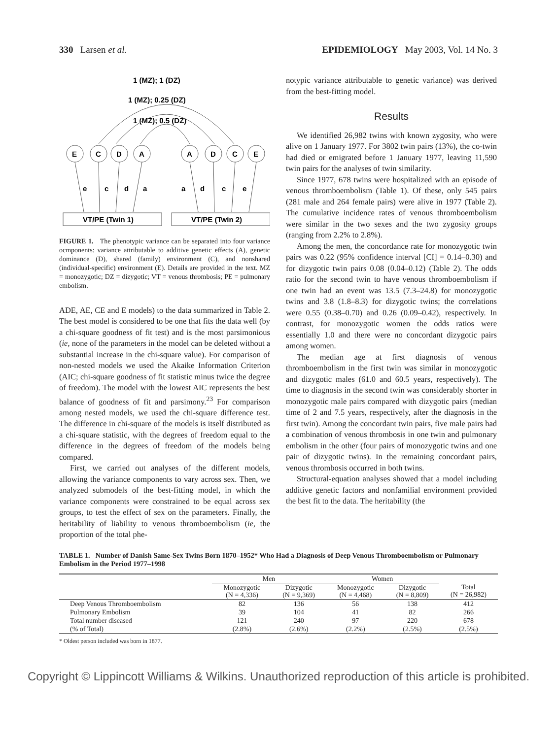330 Larsen et al. EPIDEMIOLOGY May 2003, Vol. 14 No. 3
1 (MZ); 1 (DZ)
1 (MZ); 0.25 (DZ)
1 (MZ); 0.5 (DZ)
E
C
D
A
A
D
C
E
e
c
d
a
a
d
c
e
VT/PE (Twin 1)
VT/PE (Twin 2)
FIGURE 1. The phenotypic variance can be separated into four variance ocmponents: variance attributable to additive genetic effects (A), genetic dominance (D), shared (family) environment (C), and nonshared (individual-specific) environment (E). Details are provided in the text. MZ = monozygotic; DZ = dizygotic; VT = venous thrombosis; PE = pulmonary embolism.
ADE, AE, CE and E models) to the data summarized in Table 2. The best model is considered to be one that fits the data well (by a chi-square goodness of fit test) and is the most parsimonious (ie, none of the parameters in the model can be deleted without a substantial increase in the chi-square value). For comparison of non-nested models we used the Akaike Information Criterion (AIC; chi-square goodness of fit statistic minus twice the degree of freedom). The model with the lowest AIC represents the best balance of goodness of fit and parsimony.<sup>23</sup> For comparison among nested models, we used the chi-square difference test. The difference in chi-square of the models is itself distributed as a chi-square statistic, with the degrees of freedom equal to the difference in the degrees of freedom of the models being compared.
First, we carried out analyses of the different models, allowing the variance components to vary across sex. Then, we analyzed submodels of the best-fitting model, in which the variance components were constrained to be equal across sex groups, to test the effect of sex on the parameters. Finally, the heritability of liability to venous thromboembolism (ie, the proportion of the total phe-
notypic variance attributable to genetic variance) was derived from the best-fitting model.
Results
We identified 26,982 twins with known zygosity, who were alive on 1 January 1977. For 3802 twin pairs (13%), the co-twin had died or emigrated before 1 January 1977, leaving 11,590 twin pairs for the analyses of twin similarity.
Since 1977, 678 twins were hospitalized with an episode of venous thromboembolism (Table 1). Of these, only 545 pairs (281 male and 264 female pairs) were alive in 1977 (Table 2). The cumulative incidence rates of venous thromboembolism were similar in the two sexes and the two zygosity groups (ranging from 2.2% to 2.8%).
Among the men, the concordance rate for monozygotic twin pairs was 0.22 (95% confidence interval [CI] = 0.14–0.30) and for dizygotic twin pairs 0.08 (0.04–0.12) (Table 2). The odds ratio for the second twin to have venous thromboembolism if one twin had an event was 13.5 (7.3–24.8) for monozygotic twins and 3.8 (1.8–8.3) for dizygotic twins; the correlations were 0.55 (0.38–0.70) and 0.26 (0.09–0.42), respectively. In contrast, for monozygotic women the odds ratios were essentially 1.0 and there were no concordant dizygotic pairs among women.
The median age at first diagnosis of venous thromboembolism in the first twin was similar in monozygotic and dizygotic males (61.0 and 60.5 years, respectively). The time to diagnosis in the second twin was considerably shorter in monozygotic male pairs compared with dizygotic pairs (median time of 2 and 7.5 years, respectively, after the diagnosis in the first twin). Among the concordant twin pairs, five male pairs had a combination of venous thrombosis in one twin and pulmonary embolism in the other (four pairs of monozygotic twins and one pair of dizygotic twins). In the remaining concordant pairs, venous thrombosis occurred in both twins.
Structural-equation analyses showed that a model including additive genetic factors and nonfamilial environment provided the best fit to the data. The heritability (the
TABLE 1. Number of Danish Same-Sex Twins Born 1870–1952* Who Had a Diagnosis of Deep Venous Thromboembolism or Pulmonary Embolism in the Period 1977–1998
| | Men | | Women | | |
| --- | --- | --- | --- | --- | --- |
| | Monozygotic (N = 4,336) | Dizygotic (N = 9,369) | Monozygotic (N = 4,468) | Dizygotic (N = 8,809) | Total (N = 26,982) |
| Deep Venous Thromboembolism | 82 | 136 | 56 | 138 | 412 |
| Pulmonary Embolism | 39 | 104 | 41 | 82 | 266 |
| Total number diseased | 121 | 240 | 97 | 220 | 678 |
| (% of Total) | (2.8%) | (2.6%) | (2.2%) | (2.5%) | (2.5%) |
* Oldest person included was born in 1877.
Copyright © Lippincott Williams & Wilkins. Unauthorized reproduction of this article is prohibited.